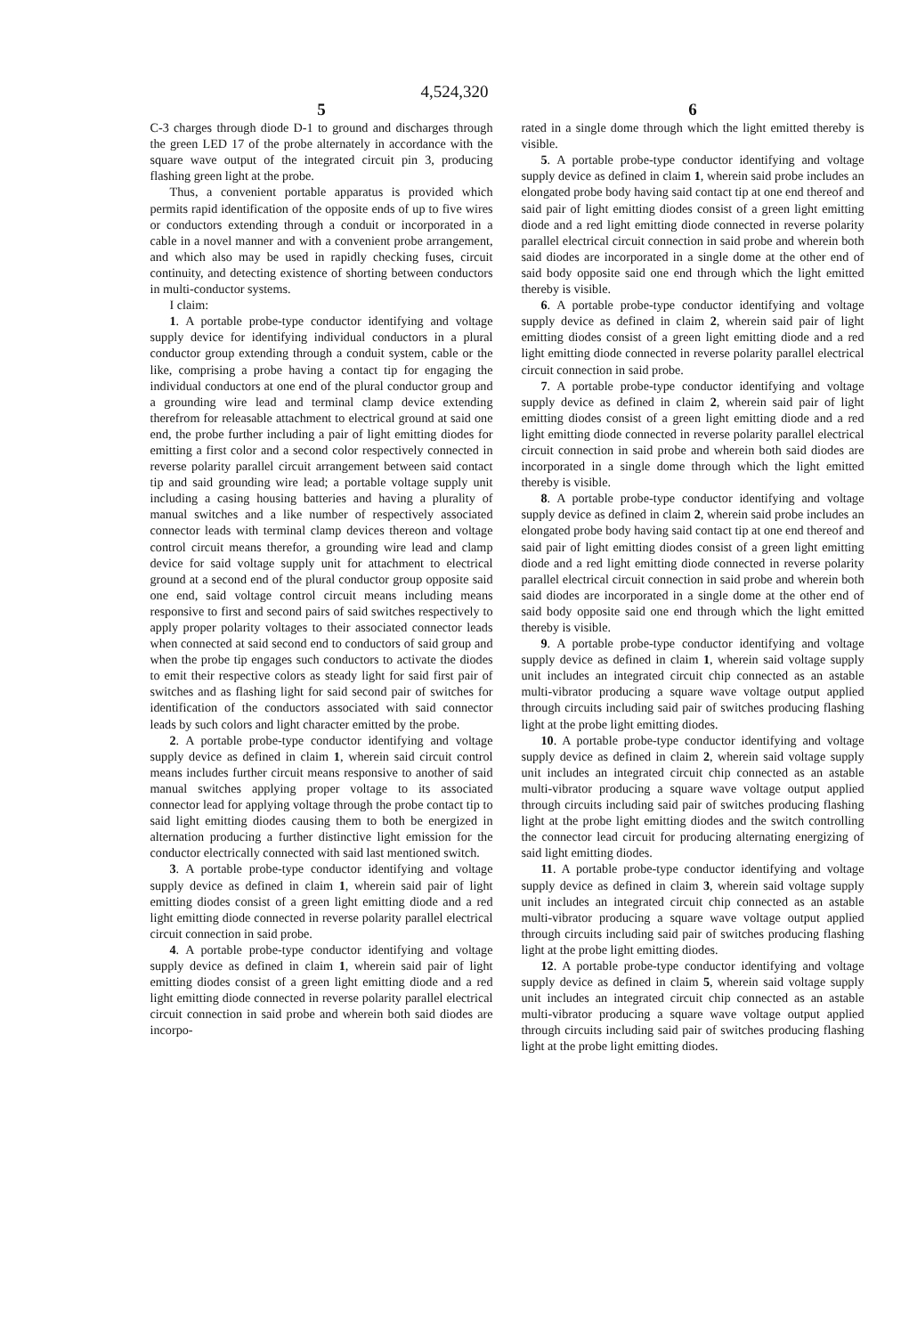4,524,320
5
C-3 charges through diode D-1 to ground and discharges through the green LED 17 of the probe alternately in accordance with the square wave output of the integrated circuit pin 3, producing flashing green light at the probe.
Thus, a convenient portable apparatus is provided which permits rapid identification of the opposite ends of up to five wires or conductors extending through a conduit or incorporated in a cable in a novel manner and with a convenient probe arrangement, and which also may be used in rapidly checking fuses, circuit continuity, and detecting existence of shorting between conductors in multi-conductor systems.
I claim:
1. A portable probe-type conductor identifying and voltage supply device for identifying individual conductors in a plural conductor group extending through a conduit system, cable or the like, comprising a probe having a contact tip for engaging the individual conductors at one end of the plural conductor group and a grounding wire lead and terminal clamp device extending therefrom for releasable attachment to electrical ground at said one end, the probe further including a pair of light emitting diodes for emitting a first color and a second color respectively connected in reverse polarity parallel circuit arrangement between said contact tip and said grounding wire lead; a portable voltage supply unit including a casing housing batteries and having a plurality of manual switches and a like number of respectively associated connector leads with terminal clamp devices thereon and voltage control circuit means therefor, a grounding wire lead and clamp device for said voltage supply unit for attachment to electrical ground at a second end of the plural conductor group opposite said one end, said voltage control circuit means including means responsive to first and second pairs of said switches respectively to apply proper polarity voltages to their associated connector leads when connected at said second end to conductors of said group and when the probe tip engages such conductors to activate the diodes to emit their respective colors as steady light for said first pair of switches and as flashing light for said second pair of switches for identification of the conductors associated with said connector leads by such colors and light character emitted by the probe.
2. A portable probe-type conductor identifying and voltage supply device as defined in claim 1, wherein said circuit control means includes further circuit means responsive to another of said manual switches applying proper voltage to its associated connector lead for applying voltage through the probe contact tip to said light emitting diodes causing them to both be energized in alternation producing a further distinctive light emission for the conductor electrically connected with said last mentioned switch.
3. A portable probe-type conductor identifying and voltage supply device as defined in claim 1, wherein said pair of light emitting diodes consist of a green light emitting diode and a red light emitting diode connected in reverse polarity parallel electrical circuit connection in said probe.
4. A portable probe-type conductor identifying and voltage supply device as defined in claim 1, wherein said pair of light emitting diodes consist of a green light emitting diode and a red light emitting diode connected in reverse polarity parallel electrical circuit connection in said probe and wherein both said diodes are incorpo-
6
rated in a single dome through which the light emitted thereby is visible.
5. A portable probe-type conductor identifying and voltage supply device as defined in claim 1, wherein said probe includes an elongated probe body having said contact tip at one end thereof and said pair of light emitting diodes consist of a green light emitting diode and a red light emitting diode connected in reverse polarity parallel electrical circuit connection in said probe and wherein both said diodes are incorporated in a single dome at the other end of said body opposite said one end through which the light emitted thereby is visible.
6. A portable probe-type conductor identifying and voltage supply device as defined in claim 2, wherein said pair of light emitting diodes consist of a green light emitting diode and a red light emitting diode connected in reverse polarity parallel electrical circuit connection in said probe.
7. A portable probe-type conductor identifying and voltage supply device as defined in claim 2, wherein said pair of light emitting diodes consist of a green light emitting diode and a red light emitting diode connected in reverse polarity parallel electrical circuit connection in said probe and wherein both said diodes are incorporated in a single dome through which the light emitted thereby is visible.
8. A portable probe-type conductor identifying and voltage supply device as defined in claim 2, wherein said probe includes an elongated probe body having said contact tip at one end thereof and said pair of light emitting diodes consist of a green light emitting diode and a red light emitting diode connected in reverse polarity parallel electrical circuit connection in said probe and wherein both said diodes are incorporated in a single dome at the other end of said body opposite said one end through which the light emitted thereby is visible.
9. A portable probe-type conductor identifying and voltage supply device as defined in claim 1, wherein said voltage supply unit includes an integrated circuit chip connected as an astable multi-vibrator producing a square wave voltage output applied through circuits including said pair of switches producing flashing light at the probe light emitting diodes.
10. A portable probe-type conductor identifying and voltage supply device as defined in claim 2, wherein said voltage supply unit includes an integrated circuit chip connected as an astable multi-vibrator producing a square wave voltage output applied through circuits including said pair of switches producing flashing light at the probe light emitting diodes and the switch controlling the connector lead circuit for producing alternating energizing of said light emitting diodes.
11. A portable probe-type conductor identifying and voltage supply device as defined in claim 3, wherein said voltage supply unit includes an integrated circuit chip connected as an astable multi-vibrator producing a square wave voltage output applied through circuits including said pair of switches producing flashing light at the probe light emitting diodes.
12. A portable probe-type conductor identifying and voltage supply device as defined in claim 5, wherein said voltage supply unit includes an integrated circuit chip connected as an astable multi-vibrator producing a square wave voltage output applied through circuits including said pair of switches producing flashing light at the probe light emitting diodes.